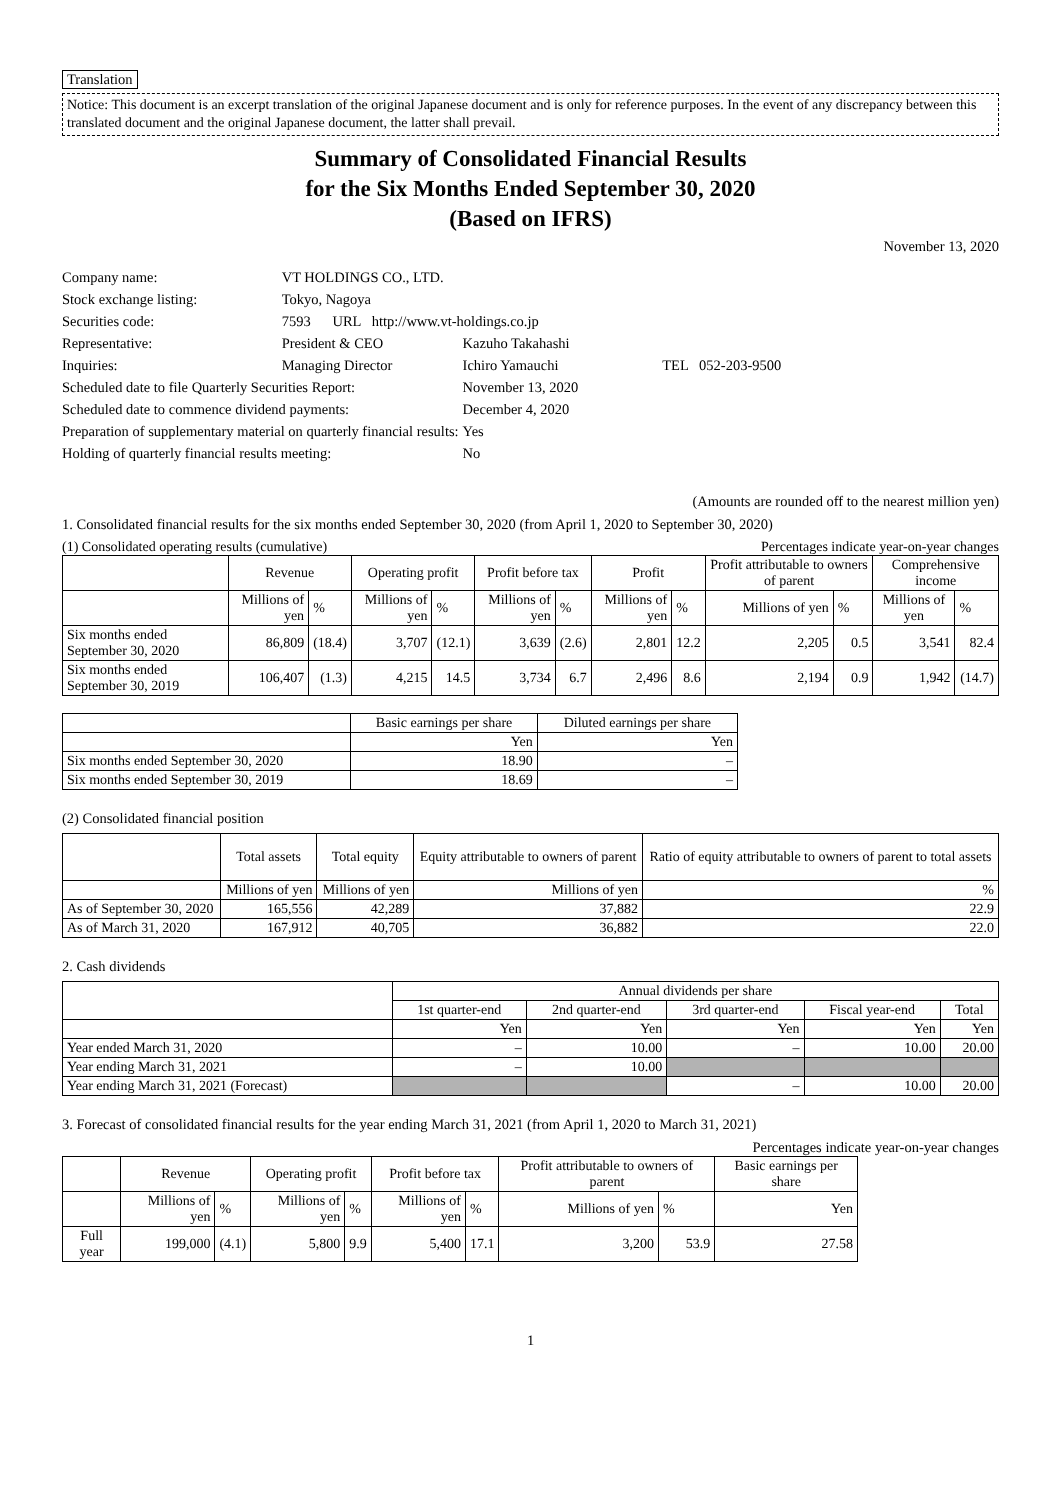Translation
Notice: This document is an excerpt translation of the original Japanese document and is only for reference purposes. In the event of any discrepancy between this translated document and the original Japanese document, the latter shall prevail.
Summary of Consolidated Financial Results
for the Six Months Ended September 30, 2020
(Based on IFRS)
November 13, 2020
| Company name: | VT HOLDINGS CO., LTD. | | |
| Stock exchange listing: | Tokyo, Nagoya | | |
| Securities code: | 7593 URL http://www.vt-holdings.co.jp | | |
| Representative: | President & CEO | Kazuho Takahashi | |
| Inquiries: | Managing Director | Ichiro Yamauchi | TEL 052-203-9500 |
| Scheduled date to file Quarterly Securities Report: | | November 13, 2020 | |
| Scheduled date to commence dividend payments: | | December 4, 2020 | |
| Preparation of supplementary material on quarterly financial results: | | Yes | |
| Holding of quarterly financial results meeting: | | No | |
(Amounts are rounded off to the nearest million yen)
1. Consolidated financial results for the six months ended September 30, 2020 (from April 1, 2020 to September 30, 2020)
(1) Consolidated operating results (cumulative) Percentages indicate year-on-year changes
| | Revenue | | Operating profit | | Profit before tax | | Profit | | Profit attributable to owners of parent | | Comprehensive income | |
| --- | --- | --- | --- | --- | --- | --- | --- | --- | --- | --- | --- | --- |
| | Millions of yen | % | Millions of yen | % | Millions of yen | % | Millions of yen | % | Millions of yen | % | Millions of yen | % |
| Six months ended September 30, 2020 | 86,809 | (18.4) | 3,707 | (12.1) | 3,639 | (2.6) | 2,801 | 12.2 | 2,205 | 0.5 | 3,541 | 82.4 |
| Six months ended September 30, 2019 | 106,407 | (1.3) | 4,215 | 14.5 | 3,734 | 6.7 | 2,496 | 8.6 | 2,194 | 0.9 | 1,942 | (14.7) |
| | Basic earnings per share | Diluted earnings per share |
| --- | --- | --- |
| | Yen | Yen |
| Six months ended September 30, 2020 | 18.90 | – |
| Six months ended September 30, 2019 | 18.69 | – |
(2) Consolidated financial position
| | Total assets | Total equity | Equity attributable to owners of parent | Ratio of equity attributable to owners of parent to total assets |
| --- | --- | --- | --- | --- |
| | Millions of yen | Millions of yen | Millions of yen | % |
| As of September 30, 2020 | 165,556 | 42,289 | 37,882 | 22.9 |
| As of March 31, 2020 | 167,912 | 40,705 | 36,882 | 22.0 |
2. Cash dividends
| | Annual dividends per share | | | | |
| --- | --- | --- | --- | --- | --- |
| | 1st quarter-end | 2nd quarter-end | 3rd quarter-end | Fiscal year-end | Total |
| | Yen | Yen | Yen | Yen | Yen |
| Year ended March 31, 2020 | – | 10.00 | – | 10.00 | 20.00 |
| Year ending March 31, 2021 | – | 10.00 | | | |
| Year ending March 31, 2021 (Forecast) | | | – | 10.00 | 20.00 |
3. Forecast of consolidated financial results for the year ending March 31, 2021 (from April 1, 2020 to March 31, 2021)
Percentages indicate year-on-year changes
| | Revenue | | Operating profit | | Profit before tax | | Profit attributable to owners of parent | | Basic earnings per share |
| --- | --- | --- | --- | --- | --- | --- | --- | --- | --- |
| | Millions of yen | % | Millions of yen | % | Millions of yen | % | Millions of yen | % | Yen |
| Full year | 199,000 | (4.1) | 5,800 | 9.9 | 5,400 | 17.1 | 3,200 | 53.9 | 27.58 |
1